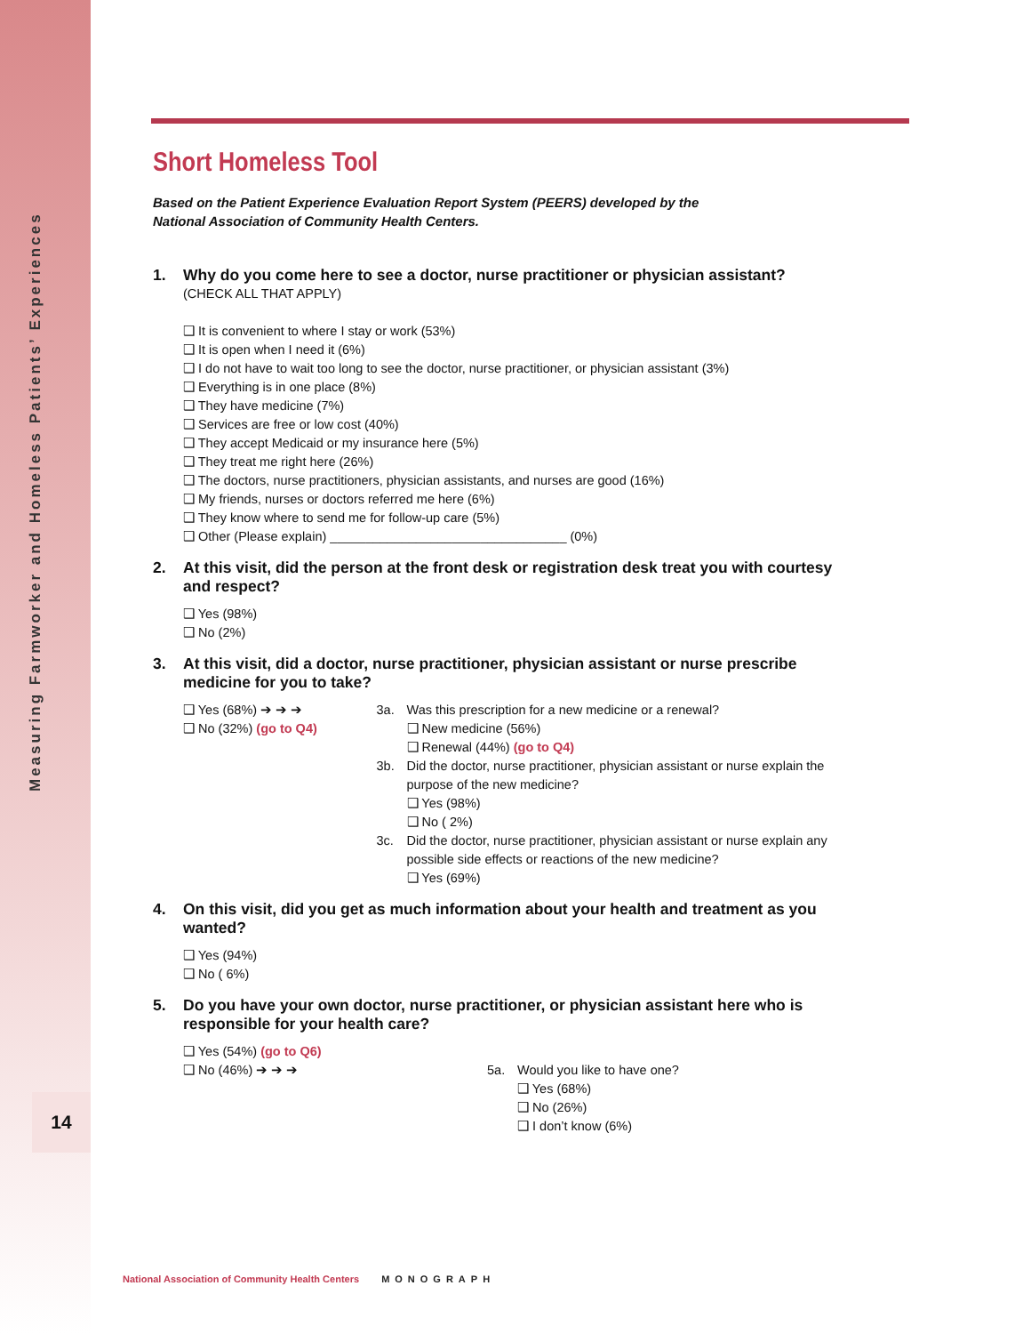Measuring Farmworker and Homeless Patients’ Experiences
14
Short Homeless Tool
Based on the Patient Experience Evaluation Report System (PEERS) developed by the
National Association of Community Health Centers.
1. Why do you come here to see a doctor, nurse practitioner or physician assistant?
(CHECK ALL THAT APPLY)
❑ It is convenient to where I stay or work (53%)
❑ It is open when I need it (6%)
❑ I do not have to wait too long to see the doctor, nurse practitioner, or physician assistant (3%)
❑ Everything is in one place (8%)
❑ They have medicine (7%)
❑ Services are free or low cost (40%)
❑ They accept Medicaid or my insurance here (5%)
❑ They treat me right here (26%)
❑ The doctors, nurse practitioners, physician assistants, and nurses are good (16%)
❑ My friends, nurses or doctors referred me here (6%)
❑ They know where to send me for follow-up care (5%)
❑ Other (Please explain) _________________________________ (0%)
2. At this visit, did the person at the front desk or registration desk treat you with courtesy and respect?
❑ Yes (98%)
❑ No (2%)
3. At this visit, did a doctor, nurse practitioner, physician assistant or nurse prescribe medicine for you to take?
❑ Yes (68%) ➔ ➔ ➔
❑ No (32%) (go to Q4)
3a. Was this prescription for a new medicine or a renewal?
❑ New medicine (56%)
❑ Renewal (44%) (go to Q4)
3b. Did the doctor, nurse practitioner, physician assistant or nurse explain the purpose of the new medicine?
❑ Yes (98%)
❑ No ( 2%)
3c. Did the doctor, nurse practitioner, physician assistant or nurse explain any possible side effects or reactions of the new medicine?
❑ Yes (69%)
4. On this visit, did you get as much information about your health and treatment as you wanted?
❑ Yes (94%)
❑ No ( 6%)
5. Do you have your own doctor, nurse practitioner, or physician assistant here who is responsible for your health care?
❑ Yes (54%) (go to Q6)
❑ No (46%) ➔ ➔ ➔
5a. Would you like to have one?
❑ Yes (68%)
❑ No (26%)
❑ I don’t know (6%)
National Association of Community Health Centers MONOGRAPH